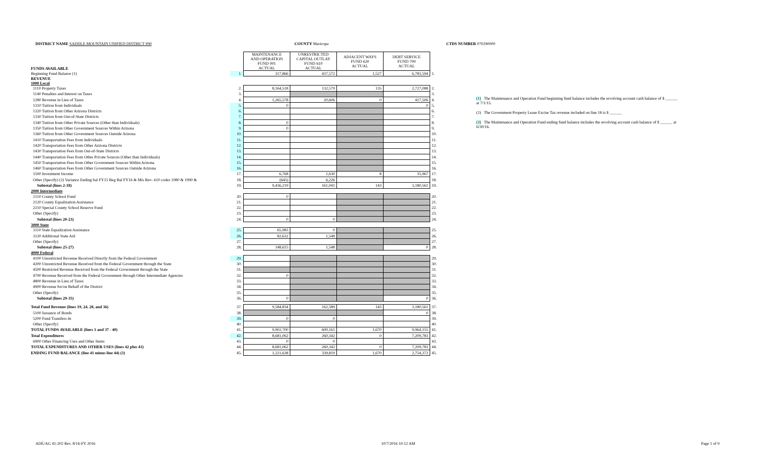DISTRICT NAME SADDLE MOUNTAIN UNIFIED DISTRICT #90 COUNTY Maricopa CTDS NUMBER 070290000
| FUNDS AVAILABLE | | MAINTENANCE AND OPERATION FUND 001 ACTUAL | UNRESTRICTED CAPITAL OUTLAY FUND 610 ACTUAL | ADJACENT WAYS FUND 620 ACTUAL | DEBT SERVICE FUND 700 ACTUAL | |
| --- | --- | --- | --- | --- | --- | --- |
| Beginning Fund Balance (1) | 1. | 317,866 | 437,572 | 1,527 | 6,783,594 | 1. |
| REVENUE 1000 Local | | | | | | |
| 1110 Property Taxes | 2. | 8,164,518 | 132,579 | 135 | 2,727,088 | 2. |
| 1140 Penalties and Interest on Taxes | 3. | | | | | 3. |
| 1280 Revenue in Lieu of Taxes | 4. | 1,265,578 | 20,606 | 0 | 417,506 | 4. |
| 1310 Tuition from Individuals | 5. | 0 | | | 0 | 5. |
| 1320 Tuition from Other Arizona Districts | 6. | | | | | 6. |
| 1330 Tuition from Out-of-State Districts | 7. | | | | | 7. |
| 1340 Tuition from Other Private Sources (Other than Individuals) | 8. | 0 | | | | 8. |
| 1350 Tuition from Other Government Sources Within Arizona | 9. | 0 | | | | 9. |
| 1360 Tuition from Other Government Sources Outside Arizona | 10. | | | | | 10. |
| 1410 Transportation Fees from Individuals | 11. | | | | | 11. |
| 1420 Transportation Fees from Other Arizona Districts | 12. | | | | | 12. |
| 1430 Transportation Fees from Out-of-State Districts | 13. | | | | | 13. |
| 1440 Transportation Fees from Other Private Sources (Other than Individuals) | 14. | | | | | 14. |
| 1450 Transportation Fees from Other Government Sources Within Arizona | 15. | | | | | 15. |
| 1460 Transportation Fees from Other Government Sources Outside Arizona | 16. | | | | | 16. |
| 1500 Investment Income | 17. | 6,768 | 1,630 | 8 | 35,967 | 17. |
| Other (Specify) (2) Variance Ending bal FY15 Beg Bal FY16 & Mis Rev- 610 codes 1980 & 1990 & | 18. | (645) | 6,226 | | | 18. |
| Subtotal (lines 2-18) | 19. | 9,436,219 | 161,041 | 143 | 3,180,561 | 19. |
| 2000 Intermediate | | | | | | |
| 2110 County School Fund | 20. | 0 | | | | 20. |
| 2120 County Equalization Assistance | 21. | | | | | 21. |
| 2210 Special County School Reserve Fund | 22. | | | | | 22. |
| Other (Specify) | 23. | | | | | 23. |
| Subtotal (lines 20-23) | 24. | 0 | 0 | | | 24. |
| 3000 State | | | | | | |
| 3110 State Equalization Assistance | 25. | 65,983 | 0 | | | 25. |
| 3120 Additional State Aid | 26. | 82,632 | 1,548 | | | 26. |
| Other (Specify) | 27. | | | | | 27. |
| Subtotal (lines 25-27) | 28. | 148,615 | 1,548 | | 0 | 28. |
| 4000 Federal | | | | | | |
| 4100 Unrestricted Revenue Received Directly from the Federal Government | 29. | | | | | 29. |
| 4200 Unrestricted Revenue Received from the Federal Government through the State | 30. | | | | | 30. |
| 4500 Restricted Revenue Received from the Federal Government through the State | 31. | | | | | 31. |
| 4700 Revenue Received from the Federal Government through Other Intermediate Agencies | 32. | 0 | | | | 32. |
| 4800 Revenue in Lieu of Taxes | 33. | | | | | 33. |
| 4900 Revenue for/on Behalf of the District | 34. | | | | | 34. |
| Other (Specify) | 35. | | | | | 35. |
| Subtotal (lines 29-35) | 36. | 0 | | | 0 | 36. |
| Total Fund Revenue (lines 19, 24, 28, and 36) | 37. | 9,584,834 | 162,589 | 143 | 3,180,561 | 37. |
| 5100 Issuance of Bonds | 38. | | | | 0 | 38. |
| 5200 Fund Transfers-In | 39. | 0 | 0 | | | 39. |
| Other (Specify) | 40. | | | | | 40. |
| TOTAL FUNDS AVAILABLE (lines 1 and 37 - 40) | 41. | 9,902,700 | 600,161 | 1,670 | 9,964,155 | 41. |
| Total Expenditures | 42. | 8,681,062 | 260,342 | 0 | 7,209,783 | 42. |
| 6900 Other Financing Uses and Other Items | 43. | 0 | 0 | | | 43. |
| TOTAL EXPENDITURES AND OTHER USES (lines 42 plus 43) | 44. | 8,681,062 | 260,342 | 0 | 7,209,783 | 44. |
| ENDING FUND BALANCE (line 41 minus line 44) (3) | 45. | 1,221,638 | 339,819 | 1,670 | 2,754,372 | 45. |
(1) The Maintenance and Operation Fund beginning fund balance includes the revolving account cash balance of $ ______ at 7/1/15.
(2) The Government Property Lease Excise Tax revenue included on line 18 is $ ______
(3) The Maintenance and Operation Fund ending fund balance includes the revolving account cash balance of $ ______ at 6/30/16.
ADE/AG 41-202 Rev. 8/16-FY 2016 10/7/2016 10:12 AM Page 1 of 9